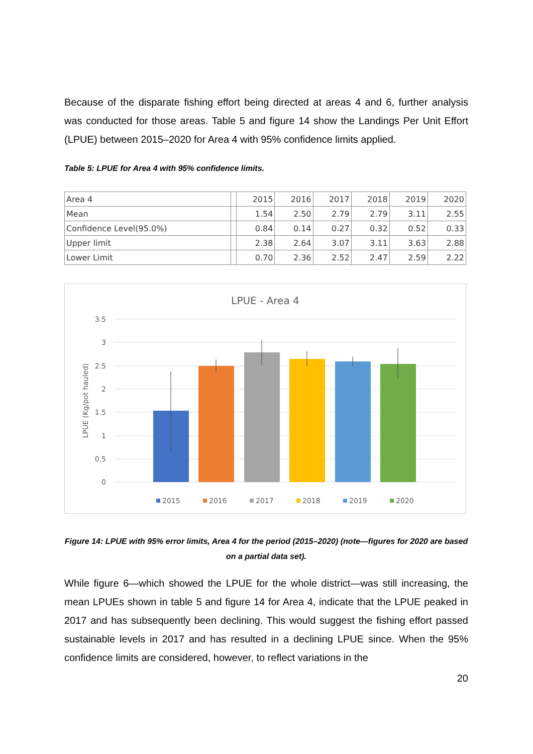Because of the disparate fishing effort being directed at areas 4 and 6, further analysis was conducted for those areas. Table 5 and figure 14 show the Landings Per Unit Effort (LPUE) between 2015–2020 for Area 4 with 95% confidence limits applied.
Table 5: LPUE for Area 4 with 95% confidence limits.
| Area 4 | | 2015 | 2016 | 2017 | 2018 | 2019 | 2020 |
| Mean | | 1.54 | 2.50 | 2.79 | 2.79 | 3.11 | 2.55 |
| Confidence Level(95.0%) | | 0.84 | 0.14 | 0.27 | 0.32 | 0.52 | 0.33 |
| Upper limit | | 2.38 | 2.64 | 3.07 | 3.11 | 3.63 | 2.88 |
| Lower Limit | | 0.70 | 2.36 | 2.52 | 2.47 | 2.59 | 2.22 |
LPUE - Area 4
3.5
3
2.5
2
1.5
1
0.5
0
LPUE (Kg/pot hauled)
2015
2016
2017
2018
2019
2020
Figure 14: LPUE with 95% error limits, Area 4 for the period (2015–2020) (note—figures for 2020 are based on a partial data set).
While figure 6—which showed the LPUE for the whole district—was still increasing, the mean LPUEs shown in table 5 and figure 14 for Area 4, indicate that the LPUE peaked in 2017 and has subsequently been declining. This would suggest the fishing effort passed sustainable levels in 2017 and has resulted in a declining LPUE since. When the 95% confidence limits are considered, however, to reflect variations in the
20